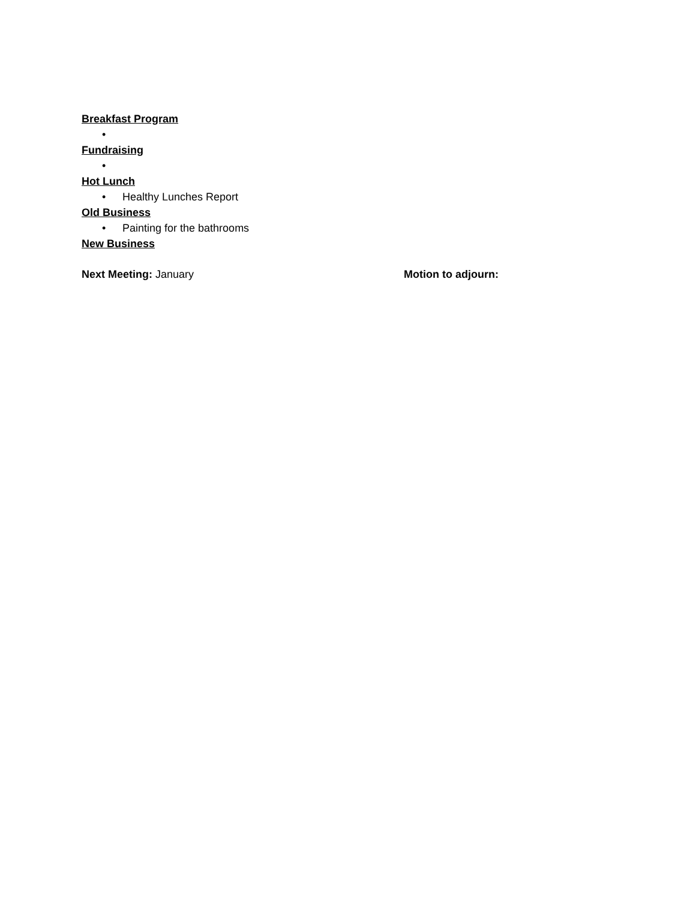Breakfast Program
•
Fundraising
•
Hot Lunch
• Healthy Lunches Report
Old Business
• Painting for the bathrooms
New Business
Next Meeting: January Motion to adjourn: